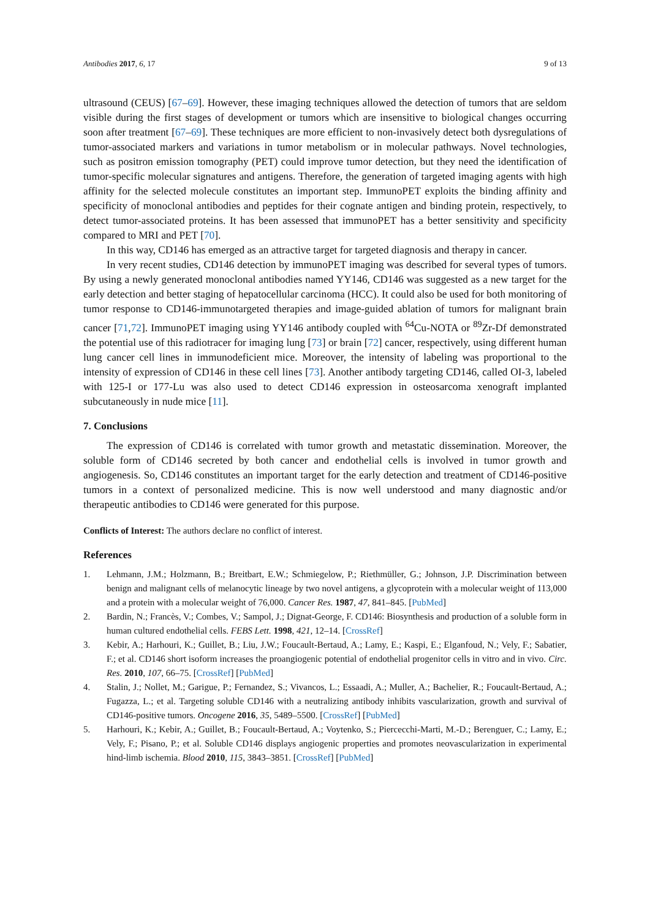Antibodies 2017, 6, 17 9 of 13
ultrasound (CEUS) [67–69]. However, these imaging techniques allowed the detection of tumors that are seldom visible during the first stages of development or tumors which are insensitive to biological changes occurring soon after treatment [67–69]. These techniques are more efficient to non-invasively detect both dysregulations of tumor-associated markers and variations in tumor metabolism or in molecular pathways. Novel technologies, such as positron emission tomography (PET) could improve tumor detection, but they need the identification of tumor-specific molecular signatures and antigens. Therefore, the generation of targeted imaging agents with high affinity for the selected molecule constitutes an important step. ImmunoPET exploits the binding affinity and specificity of monoclonal antibodies and peptides for their cognate antigen and binding protein, respectively, to detect tumor-associated proteins. It has been assessed that immunoPET has a better sensitivity and specificity compared to MRI and PET [70].
In this way, CD146 has emerged as an attractive target for targeted diagnosis and therapy in cancer.
In very recent studies, CD146 detection by immunoPET imaging was described for several types of tumors. By using a newly generated monoclonal antibodies named YY146, CD146 was suggested as a new target for the early detection and better staging of hepatocellular carcinoma (HCC). It could also be used for both monitoring of tumor response to CD146-immunotargeted therapies and image-guided ablation of tumors for malignant brain cancer [71,72]. ImmunoPET imaging using YY146 antibody coupled with <sup>64</sup>Cu-NOTA or <sup>89</sup>Zr-Df demonstrated the potential use of this radiotracer for imaging lung [73] or brain [72] cancer, respectively, using different human lung cancer cell lines in immunodeficient mice. Moreover, the intensity of labeling was proportional to the intensity of expression of CD146 in these cell lines [73]. Another antibody targeting CD146, called OI-3, labeled with 125-I or 177-Lu was also used to detect CD146 expression in osteosarcoma xenograft implanted subcutaneously in nude mice [11].
7. Conclusions
The expression of CD146 is correlated with tumor growth and metastatic dissemination. Moreover, the soluble form of CD146 secreted by both cancer and endothelial cells is involved in tumor growth and angiogenesis. So, CD146 constitutes an important target for the early detection and treatment of CD146-positive tumors in a context of personalized medicine. This is now well understood and many diagnostic and/or therapeutic antibodies to CD146 were generated for this purpose.
Conflicts of Interest: The authors declare no conflict of interest.
References
1. Lehmann, J.M.; Holzmann, B.; Breitbart, E.W.; Schmiegelow, P.; Riethmüller, G.; Johnson, J.P. Discrimination between benign and malignant cells of melanocytic lineage by two novel antigens, a glycoprotein with a molecular weight of 113,000 and a protein with a molecular weight of 76,000. Cancer Res. 1987, 47, 841–845. [PubMed]
2. Bardin, N.; Francès, V.; Combes, V.; Sampol, J.; Dignat-George, F. CD146: Biosynthesis and production of a soluble form in human cultured endothelial cells. FEBS Lett. 1998, 421, 12–14. [CrossRef]
3. Kebir, A.; Harhouri, K.; Guillet, B.; Liu, J.W.; Foucault-Bertaud, A.; Lamy, E.; Kaspi, E.; Elganfoud, N.; Vely, F.; Sabatier, F.; et al. CD146 short isoform increases the proangiogenic potential of endothelial progenitor cells in vitro and in vivo. Circ. Res. 2010, 107, 66–75. [CrossRef] [PubMed]
4. Stalin, J.; Nollet, M.; Garigue, P.; Fernandez, S.; Vivancos, L.; Essaadi, A.; Muller, A.; Bachelier, R.; Foucault-Bertaud, A.; Fugazza, L.; et al. Targeting soluble CD146 with a neutralizing antibody inhibits vascularization, growth and survival of CD146-positive tumors. Oncogene 2016, 35, 5489–5500. [CrossRef] [PubMed]
5. Harhouri, K.; Kebir, A.; Guillet, B.; Foucault-Bertaud, A.; Voytenko, S.; Piercecchi-Marti, M.-D.; Berenguer, C.; Lamy, E.; Vely, F.; Pisano, P.; et al. Soluble CD146 displays angiogenic properties and promotes neovascularization in experimental hind-limb ischemia. Blood 2010, 115, 3843–3851. [CrossRef] [PubMed]